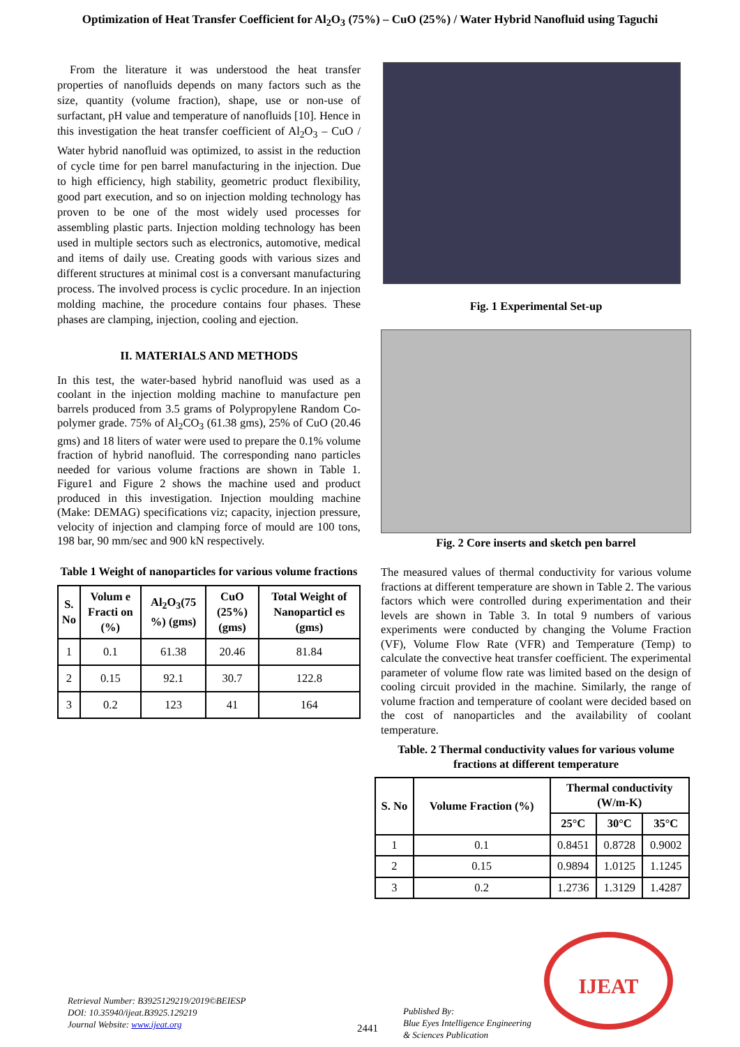Optimization of Heat Transfer Coefficient for Al<sub>2</sub>O<sub>3</sub> (75%) – CuO (25%) / Water Hybrid Nanofluid using Taguchi
From the literature it was understood the heat transfer properties of nanofluids depends on many factors such as the size, quantity (volume fraction), shape, use or non-use of surfactant, pH value and temperature of nanofluids [10]. Hence in this investigation the heat transfer coefficient of Al<sub>2</sub>O<sub>3</sub> – CuO / Water hybrid nanofluid was optimized, to assist in the reduction of cycle time for pen barrel manufacturing in the injection. Due to high efficiency, high stability, geometric product flexibility, good part execution, and so on injection molding technology has proven to be one of the most widely used processes for assembling plastic parts. Injection molding technology has been used in multiple sectors such as electronics, automotive, medical and items of daily use. Creating goods with various sizes and different structures at minimal cost is a conversant manufacturing process. The involved process is cyclic procedure. In an injection molding machine, the procedure contains four phases. These phases are clamping, injection, cooling and ejection.
II. MATERIALS AND METHODS
In this test, the water-based hybrid nanofluid was used as a coolant in the injection molding machine to manufacture pen barrels produced from 3.5 grams of Polypropylene Random Co-polymer grade. 75% of Al<sub>2</sub>CO<sub>3</sub> (61.38 gms), 25% of CuO (20.46 gms) and 18 liters of water were used to prepare the 0.1% volume fraction of hybrid nanofluid. The corresponding nano particles needed for various volume fractions are shown in Table 1. Figure1 and Figure 2 shows the machine used and product produced in this investigation. Injection moulding machine (Make: DEMAG) specifications viz; capacity, injection pressure, velocity of injection and clamping force of mould are 100 tons, 198 bar, 90 mm/sec and 900 kN respectively.
Table 1 Weight of nanoparticles for various volume fractions
| S. No | Volum e Fracti on (%) | Al<sub>2</sub>O<sub>3</sub>(75 %) (gms) | CuO (25%) (gms) | Total Weight of Nanoparticl es (gms) |
| --- | --- | --- | --- | --- |
| 1 | 0.1 | 61.38 | 20.46 | 81.84 |
| 2 | 0.15 | 92.1 | 30.7 | 122.8 |
| 3 | 0.2 | 123 | 41 | 164 |
Fig. 1 Experimental Set-up
Fig. 2 Core inserts and sketch pen barrel
The measured values of thermal conductivity for various volume fractions at different temperature are shown in Table 2. The various factors which were controlled during experimentation and their levels are shown in Table 3. In total 9 numbers of various experiments were conducted by changing the Volume Fraction (VF), Volume Flow Rate (VFR) and Temperature (Temp) to calculate the convective heat transfer coefficient. The experimental parameter of volume flow rate was limited based on the design of cooling circuit provided in the machine. Similarly, the range of volume fraction and temperature of coolant were decided based on the cost of nanoparticles and the availability of coolant temperature.
Table. 2 Thermal conductivity values for various volume fractions at different temperature
| S. No | Volume Fraction (%) | Thermal conductivity (W/m-K) | | |
| --- | --- | --- | --- | --- |
| | | 25°C | 30°C | 35°C |
| 1 | 0.1 | 0.8451 | 0.8728 | 0.9002 |
| 2 | 0.15 | 0.9894 | 1.0125 | 1.1245 |
| 3 | 0.2 | 1.2736 | 1.3129 | 1.4287 |
Retrieval Number: B3925129219/2019©BEIESP
DOI: 10.35940/ijeat.B3925.129219
Journal Website: www.ijeat.org
2441
Published By:
Blue Eyes Intelligence Engineering
& Sciences Publication
IJEAT